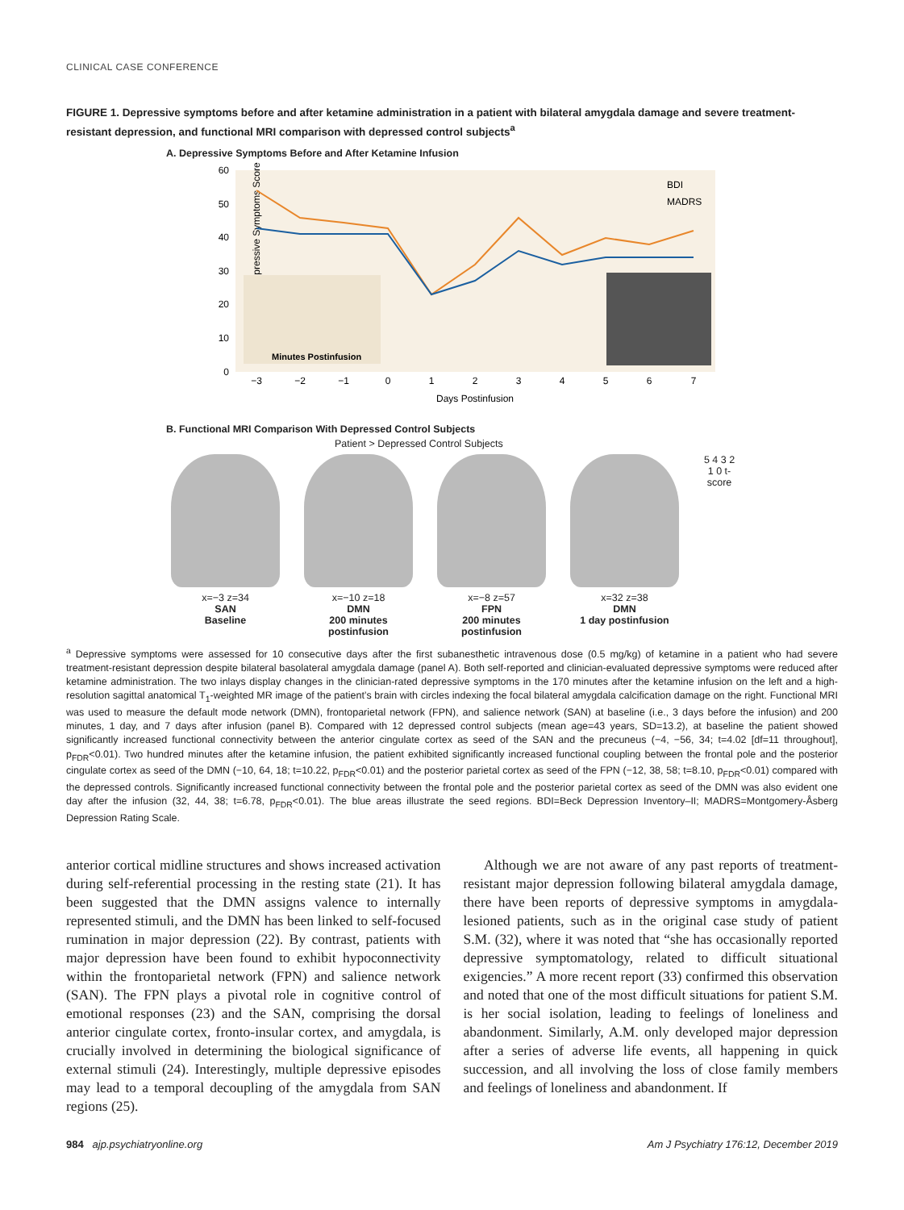CLINICAL CASE CONFERENCE
FIGURE 1. Depressive symptoms before and after ketamine administration in a patient with bilateral amygdala damage and severe treatment-resistant depression, and functional MRI comparison with depressed control subjects<sup>a</sup>
A. Depressive Symptoms Before and After Ketamine Infusion
Depressive Symptoms Scores
60
50
40
30
20
10
0
BDI
MADRS
Minutes Postinfusion
−3
−2
−1
0
1
2
3
4
5
6
7
Days Postinfusion
B. Functional MRI Comparison With Depressed Control Subjects
Patient > Depressed Control Subjects
x=−3 z=34
SAN
Baseline
x=−10 z=18
DMN
200 minutes postinfusion
x=−8 z=57
FPN
200 minutes postinfusion
x=32 z=38
DMN
1 day postinfusion
5 4 3 2 1 0 t-score
<sup>a</sup> Depressive symptoms were assessed for 10 consecutive days after the first subanesthetic intravenous dose (0.5 mg/kg) of ketamine in a patient who had severe treatment-resistant depression despite bilateral basolateral amygdala damage (panel A). Both self-reported and clinician-evaluated depressive symptoms were reduced after ketamine administration. The two inlays display changes in the clinician-rated depressive symptoms in the 170 minutes after the ketamine infusion on the left and a high-resolution sagittal anatomical T<sub>1</sub>-weighted MR image of the patient’s brain with circles indexing the focal bilateral amygdala calcification damage on the right. Functional MRI was used to measure the default mode network (DMN), frontoparietal network (FPN), and salience network (SAN) at baseline (i.e., 3 days before the infusion) and 200 minutes, 1 day, and 7 days after infusion (panel B). Compared with 12 depressed control subjects (mean age=43 years, SD=13.2), at baseline the patient showed significantly increased functional connectivity between the anterior cingulate cortex as seed of the SAN and the precuneus (−4, −56, 34; t=4.02 [df=11 throughout], p<sub>FDR</sub><0.01). Two hundred minutes after the ketamine infusion, the patient exhibited significantly increased functional coupling between the frontal pole and the posterior cingulate cortex as seed of the DMN (−10, 64, 18; t=10.22, p<sub>FDR</sub><0.01) and the posterior parietal cortex as seed of the FPN (−12, 38, 58; t=8.10, p<sub>FDR</sub><0.01) compared with the depressed controls. Significantly increased functional connectivity between the frontal pole and the posterior parietal cortex as seed of the DMN was also evident one day after the infusion (32, 44, 38; t=6.78, p<sub>FDR</sub><0.01). The blue areas illustrate the seed regions. BDI=Beck Depression Inventory–II; MADRS=Montgomery-Åsberg Depression Rating Scale.
anterior cortical midline structures and shows increased activation during self-referential processing in the resting state (21). It has been suggested that the DMN assigns valence to internally represented stimuli, and the DMN has been linked to self-focused rumination in major depression (22). By contrast, patients with major depression have been found to exhibit hypoconnectivity within the frontoparietal network (FPN) and salience network (SAN). The FPN plays a pivotal role in cognitive control of emotional responses (23) and the SAN, comprising the dorsal anterior cingulate cortex, fronto-insular cortex, and amygdala, is crucially involved in determining the biological significance of external stimuli (24). Interestingly, multiple depressive episodes may lead to a temporal decoupling of the amygdala from SAN regions (25).
Although we are not aware of any past reports of treatment-resistant major depression following bilateral amygdala damage, there have been reports of depressive symptoms in amygdala-lesioned patients, such as in the original case study of patient S.M. (32), where it was noted that “she has occasionally reported depressive symptomatology, related to difficult situational exigencies.” A more recent report (33) confirmed this observation and noted that one of the most difficult situations for patient S.M. is her social isolation, leading to feelings of loneliness and abandonment. Similarly, A.M. only developed major depression after a series of adverse life events, all happening in quick succession, and all involving the loss of close family members and feelings of loneliness and abandonment. If
984 ajp.psychiatryonline.org Am J Psychiatry 176:12, December 2019